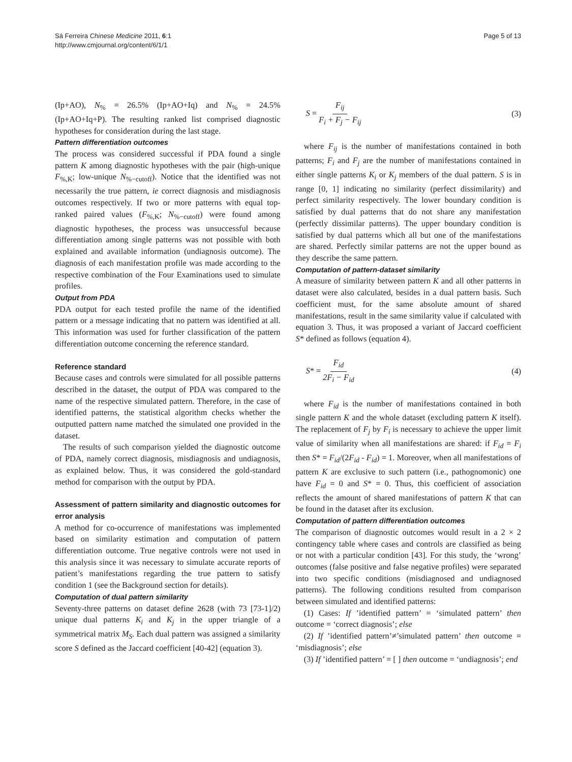Sá Ferreira Chinese Medicine 2011, 6:1
http://www.cmjournal.org/content/6/1/1
Page 5 of 13
(Ip+AO), N<sub>%</sub> = 26.5% (Ip+AO+Iq) and N<sub>%</sub> = 24.5% (Ip+AO+Iq+P). The resulting ranked list comprised diagnostic hypotheses for consideration during the last stage.
Pattern differentiation outcomes
The process was considered successful if PDA found a single pattern K among diagnostic hypotheses with the pair (high-unique F<sub>%,K</sub>; low-unique N<sub>%−cutoff</sub>). Notice that the identified was not necessarily the true pattern, ie correct diagnosis and misdiagnosis outcomes respectively. If two or more patterns with equal top-ranked paired values (F<sub>%,K</sub>; N<sub>%−cutoff</sub>) were found among diagnostic hypotheses, the process was unsuccessful because differentiation among single patterns was not possible with both explained and available information (undiagnosis outcome). The diagnosis of each manifestation profile was made according to the respective combination of the Four Examinations used to simulate profiles.
Output from PDA
PDA output for each tested profile the name of the identified pattern or a message indicating that no pattern was identified at all. This information was used for further classification of the pattern differentiation outcome concerning the reference standard.
Reference standard
Because cases and controls were simulated for all possible patterns described in the dataset, the output of PDA was compared to the name of the respective simulated pattern. Therefore, in the case of identified patterns, the statistical algorithm checks whether the outputted pattern name matched the simulated one provided in the dataset.
The results of such comparison yielded the diagnostic outcome of PDA, namely correct diagnosis, misdiagnosis and undiagnosis, as explained below. Thus, it was considered the gold-standard method for comparison with the output by PDA.
Assessment of pattern similarity and diagnostic outcomes for error analysis
A method for co-occurrence of manifestations was implemented based on similarity estimation and computation of pattern differentiation outcome. True negative controls were not used in this analysis since it was necessary to simulate accurate reports of patient’s manifestations regarding the true pattern to satisfy condition 1 (see the Background section for details).
Computation of dual pattern similarity
Seventy-three patterns on dataset define 2628 (with 73 [73-1]/2) unique dual patterns K<sub>i</sub> and K<sub>j</sub> in the upper triangle of a symmetrical matrix M<sub>S</sub>. Each dual pattern was assigned a similarity score S defined as the Jaccard coefficient [40-42] (equation 3).
S = F<sub>ij</sub> F<sub>i</sub> + F<sub>j</sub> − F<sub>ij</sub> (3)
where F<sub>ij</sub> is the number of manifestations contained in both patterns; F<sub>i</sub> and F<sub>j</sub> are the number of manifestations contained in either single patterns K<sub>i</sub> or K<sub>j</sub> members of the dual pattern. S is in range [0, 1] indicating no similarity (perfect dissimilarity) and perfect similarity respectively. The lower boundary condition is satisfied by dual patterns that do not share any manifestation (perfectly dissimilar patterns). The upper boundary condition is satisfied by dual patterns which all but one of the manifestations are shared. Perfectly similar patterns are not the upper bound as they describe the same pattern.
Computation of pattern-dataset similarity
A measure of similarity between pattern K and all other patterns in dataset were also calculated, besides in a dual pattern basis. Such coefficient must, for the same absolute amount of shared manifestations, result in the same similarity value if calculated with equation 3. Thus, it was proposed a variant of Jaccard coefficient S* defined as follows (equation 4).
S* = F<sub>id</sub> 2F<sub>i</sub> − F<sub>id</sub> (4)
where F<sub>id</sub> is the number of manifestations contained in both single pattern K and the whole dataset (excluding pattern K itself). The replacement of F<sub>j</sub> by F<sub>i</sub> is necessary to achieve the upper limit value of similarity when all manifestations are shared: if F<sub>id</sub> = F<sub>i</sub> then S* = F<sub>id</sub>/(2F<sub>id</sub> - F<sub>id</sub>) = 1. Moreover, when all manifestations of pattern K are exclusive to such pattern (i.e., pathognomonic) one have F<sub>id</sub> = 0 and S* = 0. Thus, this coefficient of association reflects the amount of shared manifestations of pattern K that can be found in the dataset after its exclusion.
Computation of pattern differentiation outcomes
The comparison of diagnostic outcomes would result in a 2 × 2 contingency table where cases and controls are classified as being or not with a particular condition [43]. For this study, the ‘wrong’ outcomes (false positive and false negative profiles) were separated into two specific conditions (misdiagnosed and undiagnosed patterns). The following conditions resulted from comparison between simulated and identified patterns:
(1) Cases: If ’identified pattern’ = ‘simulated pattern’ then outcome = ‘correct diagnosis’; else
(2) If ’identified pattern’≠’simulated pattern’ then outcome = ‘misdiagnosis’; else
(3) If ’identified pattern’ = [ ] then outcome = ‘undiagnosis’; end